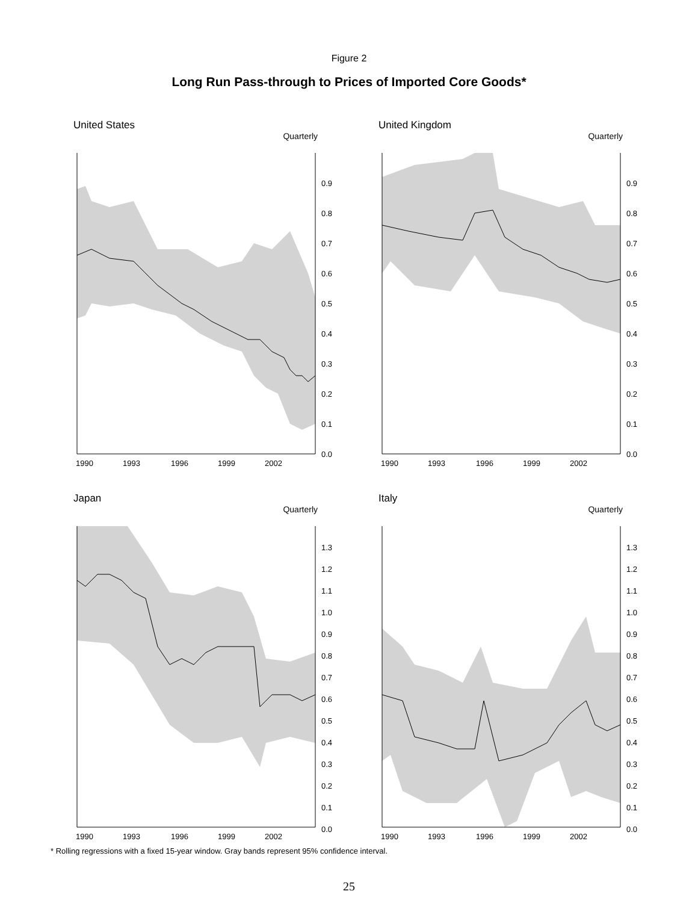Figure 2
Long Run Pass-through to Prices of Imported Core Goods*
United States
Quarterly
0.9
0.8
0.7
0.6
0.5
0.4
0.3
0.2
0.1
0.0
1990
1993
1996
1999
2002
United Kingdom
Quarterly
0.9
0.8
0.7
0.6
0.5
0.4
0.3
0.2
0.1
0.0
1990
1993
1996
1999
2002
Japan
Quarterly
1.3
1.2
1.1
1.0
0.9
0.8
0.7
0.6
0.5
0.4
0.3
0.2
0.1
0.0
1990
1993
1996
1999
2002
Italy
Quarterly
1.3
1.2
1.1
1.0
0.9
0.8
0.7
0.6
0.5
0.4
0.3
0.2
0.1
0.0
1990
1993
1996
1999
2002
* Rolling regressions with a fixed 15-year window. Gray bands represent 95% confidence interval.
25